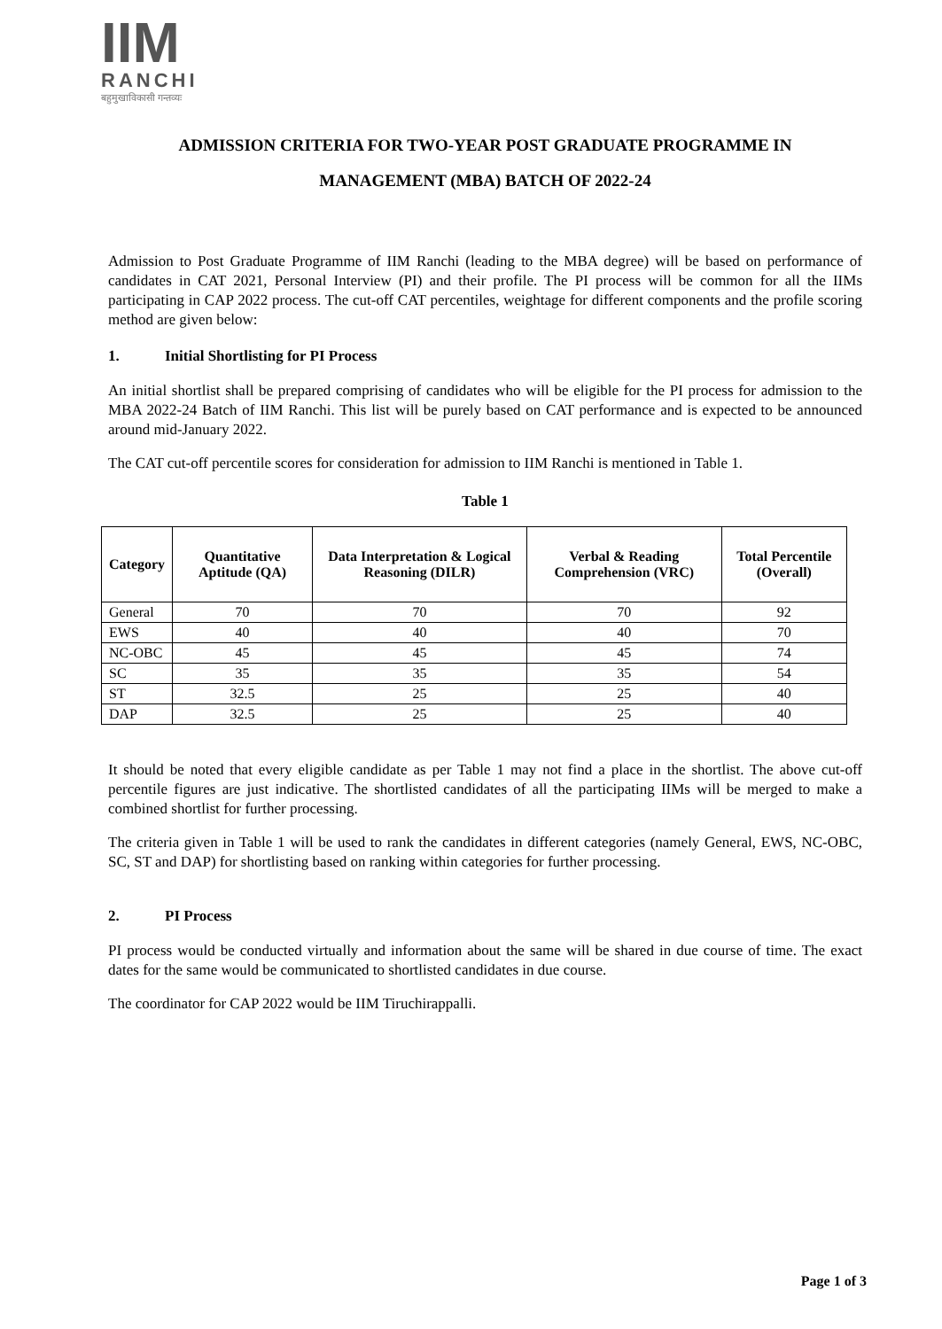IIM
RANCHI
बहुमुखाविकासी गन्तव्यः
ADMISSION CRITERIA FOR TWO-YEAR POST GRADUATE PROGRAMME IN
MANAGEMENT (MBA) BATCH OF 2022-24
Admission to Post Graduate Programme of IIM Ranchi (leading to the MBA degree) will be based on performance of candidates in CAT 2021, Personal Interview (PI) and their profile. The PI process will be common for all the IIMs participating in CAP 2022 process. The cut-off CAT percentiles, weightage for different components and the profile scoring method are given below:
1. Initial Shortlisting for PI Process
An initial shortlist shall be prepared comprising of candidates who will be eligible for the PI process for admission to the MBA 2022-24 Batch of IIM Ranchi. This list will be purely based on CAT performance and is expected to be announced around mid-January 2022.
The CAT cut-off percentile scores for consideration for admission to IIM Ranchi is mentioned in Table 1.
Table 1
| Category | Quantitative Aptitude (QA) | Data Interpretation & Logical Reasoning (DILR) | Verbal & Reading Comprehension (VRC) | Total Percentile (Overall) |
| --- | --- | --- | --- | --- |
| General | 70 | 70 | 70 | 92 |
| EWS | 40 | 40 | 40 | 70 |
| NC-OBC | 45 | 45 | 45 | 74 |
| SC | 35 | 35 | 35 | 54 |
| ST | 32.5 | 25 | 25 | 40 |
| DAP | 32.5 | 25 | 25 | 40 |
It should be noted that every eligible candidate as per Table 1 may not find a place in the shortlist. The above cut-off percentile figures are just indicative. The shortlisted candidates of all the participating IIMs will be merged to make a combined shortlist for further processing.
The criteria given in Table 1 will be used to rank the candidates in different categories (namely General, EWS, NC-OBC, SC, ST and DAP) for shortlisting based on ranking within categories for further processing.
2. PI Process
PI process would be conducted virtually and information about the same will be shared in due course of time. The exact dates for the same would be communicated to shortlisted candidates in due course.
The coordinator for CAP 2022 would be IIM Tiruchirappalli.
Page 1 of 3